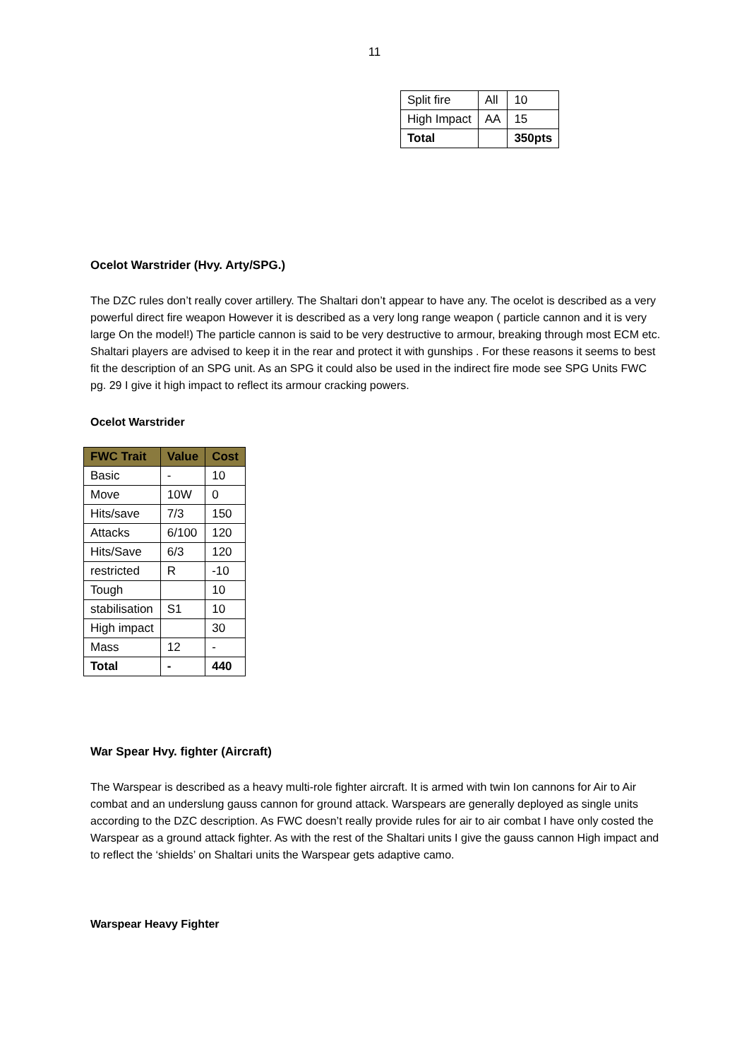11
| Split fire | All | 10 |
| High Impact | AA | 15 |
| Total | | 350pts |
Ocelot Warstrider (Hvy. Arty/SPG.)
The DZC rules don’t really cover artillery. The Shaltari don’t appear to have any. The ocelot is described as a very powerful direct fire weapon However it is described as a very long range weapon ( particle cannon and it is very large On the model!) The particle cannon is said to be very destructive to armour, breaking through most ECM etc. Shaltari players are advised to keep it in the rear and protect it with gunships . For these reasons it seems to best fit the description of an SPG unit. As an SPG it could also be used in the indirect fire mode see SPG Units FWC pg. 29 I give it high impact to reflect its armour cracking powers.
Ocelot Warstrider
| FWC Trait | Value | Cost |
| --- | --- | --- |
| Basic | - | 10 |
| Move | 10W | 0 |
| Hits/save | 7/3 | 150 |
| Attacks | 6/100 | 120 |
| Hits/Save | 6/3 | 120 |
| restricted | R | -10 |
| Tough | | 10 |
| stabilisation | S1 | 10 |
| High impact | | 30 |
| Mass | 12 | - |
| Total | - | 440 |
War Spear Hvy. fighter (Aircraft)
The Warspear is described as a heavy multi-role fighter aircraft. It is armed with twin Ion cannons for Air to Air combat and an underslung gauss cannon for ground attack. Warspears are generally deployed as single units according to the DZC description. As FWC doesn’t really provide rules for air to air combat I have only costed the Warspear as a ground attack fighter. As with the rest of the Shaltari units I give the gauss cannon High impact and to reflect the ‘shields’ on Shaltari units the Warspear gets adaptive camo.
Warspear Heavy Fighter